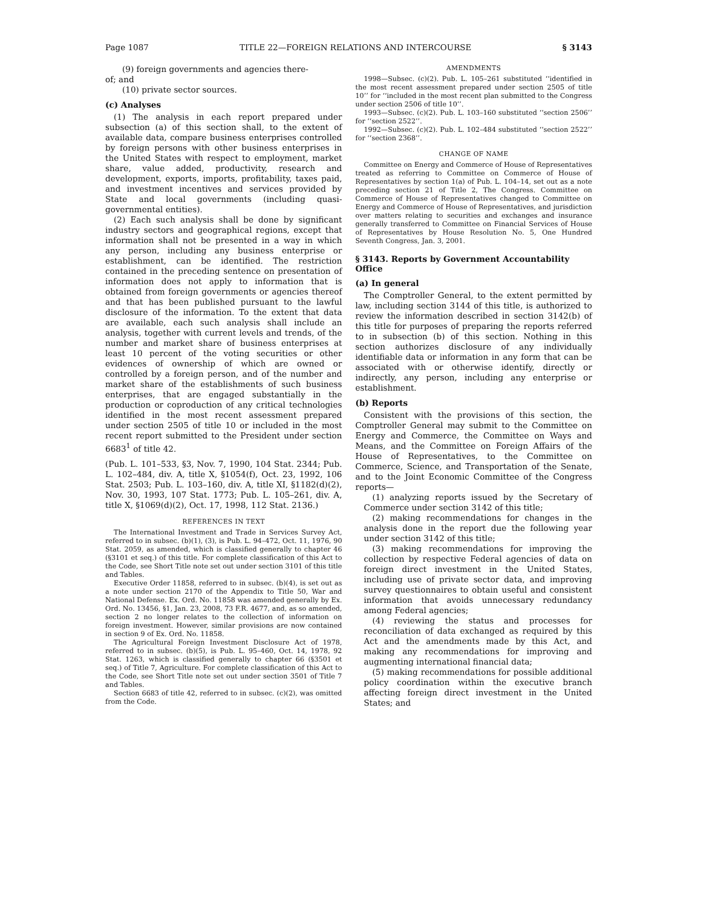Page 1087 TITLE 22—FOREIGN RELATIONS AND INTERCOURSE § 3143
(9) foreign governments and agencies there-
of; and
(10) private sector sources.
(c) Analyses
(1) The analysis in each report prepared under subsection (a) of this section shall, to the extent of available data, compare business enterprises controlled by foreign persons with other business enterprises in the United States with respect to employment, market share, value added, productivity, research and development, exports, imports, profitability, taxes paid, and investment incentives and services provided by State and local governments (including quasi-governmental entities).
(2) Each such analysis shall be done by significant industry sectors and geographical regions, except that information shall not be presented in a way in which any person, including any business enterprise or establishment, can be identified. The restriction contained in the preceding sentence on presentation of information does not apply to information that is obtained from foreign governments or agencies thereof and that has been published pursuant to the lawful disclosure of the information. To the extent that data are available, each such analysis shall include an analysis, together with current levels and trends, of the number and market share of business enterprises at least 10 percent of the voting securities or other evidences of ownership of which are owned or controlled by a foreign person, and of the number and market share of the establishments of such business enterprises, that are engaged substantially in the production or coproduction of any critical technologies identified in the most recent assessment prepared under section 2505 of title 10 or included in the most recent report submitted to the President under section 6683<sup>1</sup> of title 42.
(Pub. L. 101–533, §3, Nov. 7, 1990, 104 Stat. 2344; Pub. L. 102–484, div. A, title X, §1054(f), Oct. 23, 1992, 106 Stat. 2503; Pub. L. 103–160, div. A, title XI, §1182(d)(2), Nov. 30, 1993, 107 Stat. 1773; Pub. L. 105–261, div. A, title X, §1069(d)(2), Oct. 17, 1998, 112 Stat. 2136.)
REFERENCES IN TEXT
The International Investment and Trade in Services Survey Act, referred to in subsec. (b)(1), (3), is Pub. L. 94–472, Oct. 11, 1976, 90 Stat. 2059, as amended, which is classified generally to chapter 46 (§3101 et seq.) of this title. For complete classification of this Act to the Code, see Short Title note set out under section 3101 of this title and Tables.
Executive Order 11858, referred to in subsec. (b)(4), is set out as a note under section 2170 of the Appendix to Title 50, War and National Defense. Ex. Ord. No. 11858 was amended generally by Ex. Ord. No. 13456, §1, Jan. 23, 2008, 73 F.R. 4677, and, as so amended, section 2 no longer relates to the collection of information on foreign investment. However, similar provisions are now contained in section 9 of Ex. Ord. No. 11858.
The Agricultural Foreign Investment Disclosure Act of 1978, referred to in subsec. (b)(5), is Pub. L. 95–460, Oct. 14, 1978, 92 Stat. 1263, which is classified generally to chapter 66 (§3501 et seq.) of Title 7, Agriculture. For complete classification of this Act to the Code, see Short Title note set out under section 3501 of Title 7 and Tables.
Section 6683 of title 42, referred to in subsec. (c)(2), was omitted from the Code.
AMENDMENTS
1998—Subsec. (c)(2). Pub. L. 105–261 substituted ‘‘identified in the most recent assessment prepared under section 2505 of title 10’’ for ‘‘included in the most recent plan submitted to the Congress under section 2506 of title 10’’.
1993—Subsec. (c)(2). Pub. L. 103–160 substituted ‘‘section 2506’’ for ‘‘section 2522’’.
1992—Subsec. (c)(2). Pub. L. 102–484 substituted ‘‘section 2522’’ for ‘‘section 2368’’.
CHANGE OF NAME
Committee on Energy and Commerce of House of Representatives treated as referring to Committee on Commerce of House of Representatives by section 1(a) of Pub. L. 104–14, set out as a note preceding section 21 of Title 2, The Congress. Committee on Commerce of House of Representatives changed to Committee on Energy and Commerce of House of Representatives, and jurisdiction over matters relating to securities and exchanges and insurance generally transferred to Committee on Financial Services of House of Representatives by House Resolution No. 5, One Hundred Seventh Congress, Jan. 3, 2001.
§ 3143. Reports by Government Accountability Office
(a) In general
The Comptroller General, to the extent permitted by law, including section 3144 of this title, is authorized to review the information described in section 3142(b) of this title for purposes of preparing the reports referred to in subsection (b) of this section. Nothing in this section authorizes disclosure of any individually identifiable data or information in any form that can be associated with or otherwise identify, directly or indirectly, any person, including any enterprise or establishment.
(b) Reports
Consistent with the provisions of this section, the Comptroller General may submit to the Committee on Energy and Commerce, the Committee on Ways and Means, and the Committee on Foreign Affairs of the House of Representatives, to the Committee on Commerce, Science, and Transportation of the Senate, and to the Joint Economic Committee of the Congress reports—
(1) analyzing reports issued by the Secretary of Commerce under section 3142 of this title;
(2) making recommendations for changes in the analysis done in the report due the following year under section 3142 of this title;
(3) making recommendations for improving the collection by respective Federal agencies of data on foreign direct investment in the United States, including use of private sector data, and improving survey questionnaires to obtain useful and consistent information that avoids unnecessary redundancy among Federal agencies;
(4) reviewing the status and processes for reconciliation of data exchanged as required by this Act and the amendments made by this Act, and making any recommendations for improving and augmenting international financial data;
(5) making recommendations for possible additional policy coordination within the executive branch affecting foreign direct investment in the United States; and